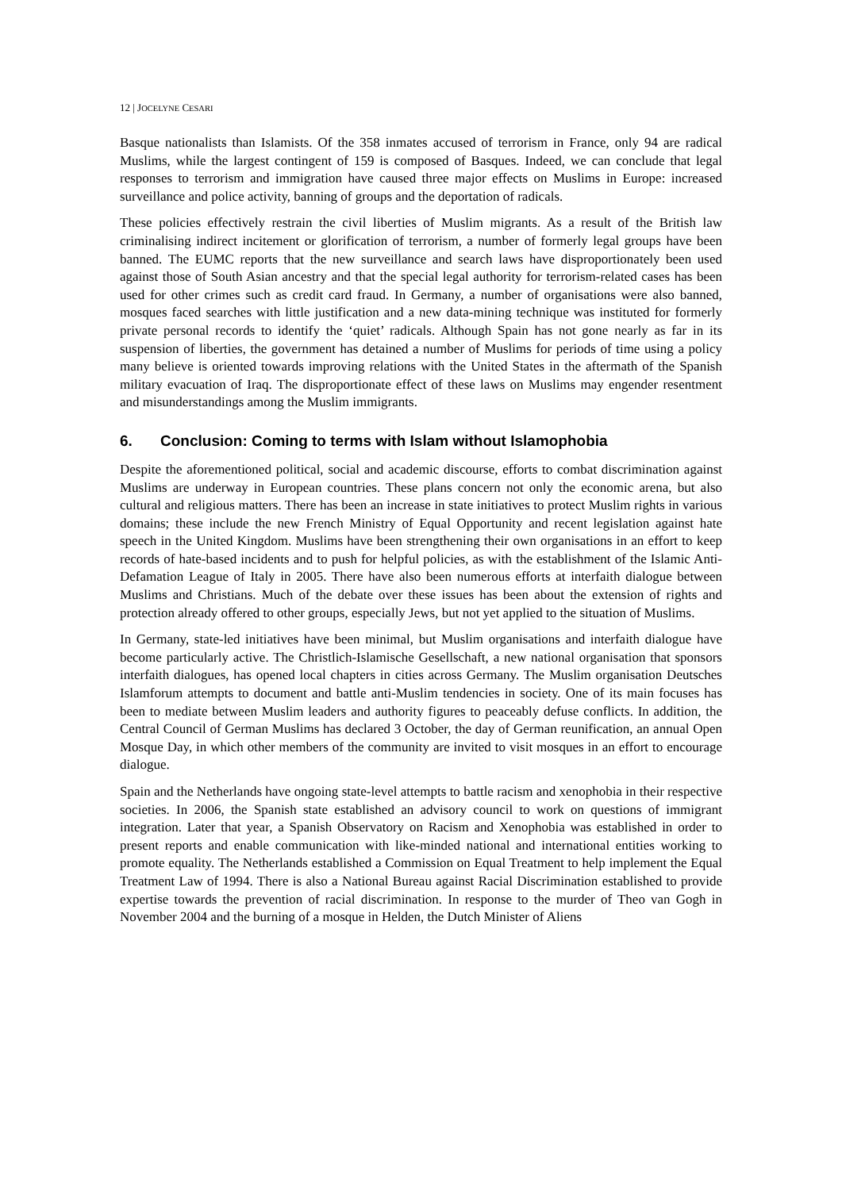12 | JOCELYNE CESARI
Basque nationalists than Islamists. Of the 358 inmates accused of terrorism in France, only 94 are radical Muslims, while the largest contingent of 159 is composed of Basques. Indeed, we can conclude that legal responses to terrorism and immigration have caused three major effects on Muslims in Europe: increased surveillance and police activity, banning of groups and the deportation of radicals.
These policies effectively restrain the civil liberties of Muslim migrants. As a result of the British law criminalising indirect incitement or glorification of terrorism, a number of formerly legal groups have been banned. The EUMC reports that the new surveillance and search laws have disproportionately been used against those of South Asian ancestry and that the special legal authority for terrorism-related cases has been used for other crimes such as credit card fraud. In Germany, a number of organisations were also banned, mosques faced searches with little justification and a new data-mining technique was instituted for formerly private personal records to identify the ‘quiet’ radicals. Although Spain has not gone nearly as far in its suspension of liberties, the government has detained a number of Muslims for periods of time using a policy many believe is oriented towards improving relations with the United States in the aftermath of the Spanish military evacuation of Iraq. The disproportionate effect of these laws on Muslims may engender resentment and misunderstandings among the Muslim immigrants.
6. Conclusion: Coming to terms with Islam without Islamophobia
Despite the aforementioned political, social and academic discourse, efforts to combat discrimination against Muslims are underway in European countries. These plans concern not only the economic arena, but also cultural and religious matters. There has been an increase in state initiatives to protect Muslim rights in various domains; these include the new French Ministry of Equal Opportunity and recent legislation against hate speech in the United Kingdom. Muslims have been strengthening their own organisations in an effort to keep records of hate-based incidents and to push for helpful policies, as with the establishment of the Islamic Anti-Defamation League of Italy in 2005. There have also been numerous efforts at interfaith dialogue between Muslims and Christians. Much of the debate over these issues has been about the extension of rights and protection already offered to other groups, especially Jews, but not yet applied to the situation of Muslims.
In Germany, state-led initiatives have been minimal, but Muslim organisations and interfaith dialogue have become particularly active. The Christlich-Islamische Gesellschaft, a new national organisation that sponsors interfaith dialogues, has opened local chapters in cities across Germany. The Muslim organisation Deutsches Islamforum attempts to document and battle anti-Muslim tendencies in society. One of its main focuses has been to mediate between Muslim leaders and authority figures to peaceably defuse conflicts. In addition, the Central Council of German Muslims has declared 3 October, the day of German reunification, an annual Open Mosque Day, in which other members of the community are invited to visit mosques in an effort to encourage dialogue.
Spain and the Netherlands have ongoing state-level attempts to battle racism and xenophobia in their respective societies. In 2006, the Spanish state established an advisory council to work on questions of immigrant integration. Later that year, a Spanish Observatory on Racism and Xenophobia was established in order to present reports and enable communication with like-minded national and international entities working to promote equality. The Netherlands established a Commission on Equal Treatment to help implement the Equal Treatment Law of 1994. There is also a National Bureau against Racial Discrimination established to provide expertise towards the prevention of racial discrimination. In response to the murder of Theo van Gogh in November 2004 and the burning of a mosque in Helden, the Dutch Minister of Aliens